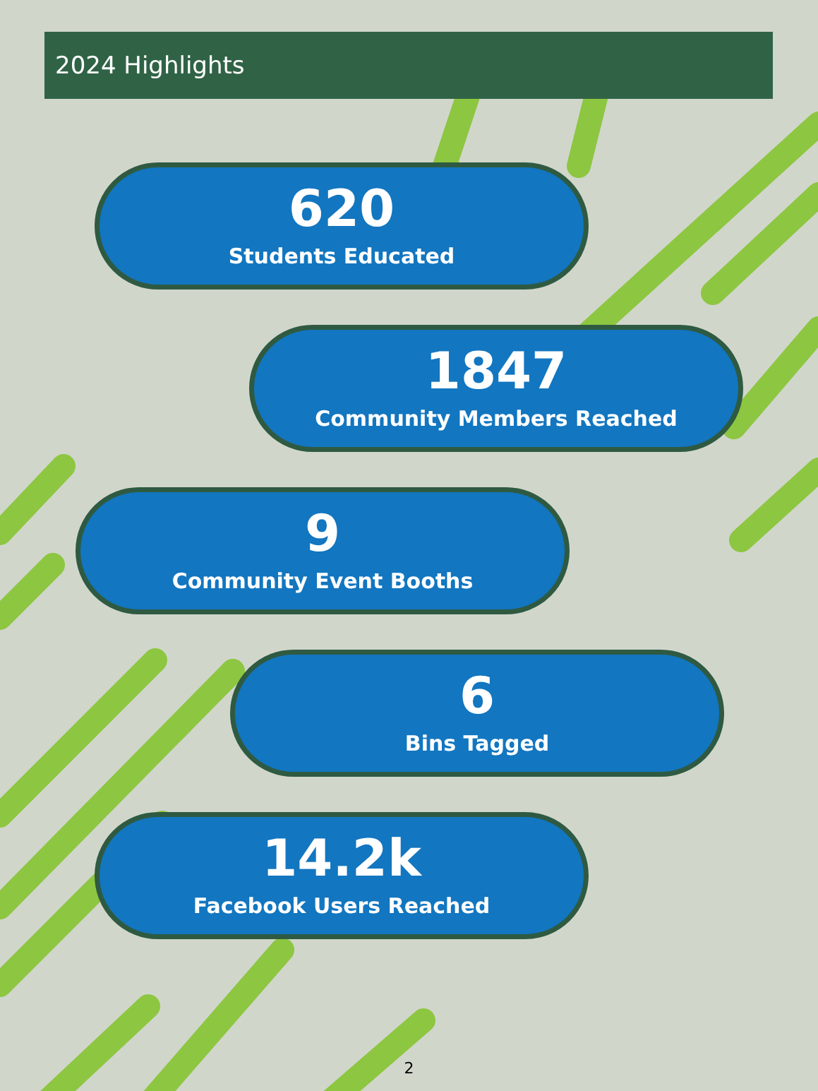2024 Highlights
620
Students Educated
1847
Community Members Reached
9
Community Event Booths
6
Bins Tagged
14.2k
Facebook Users Reached
2